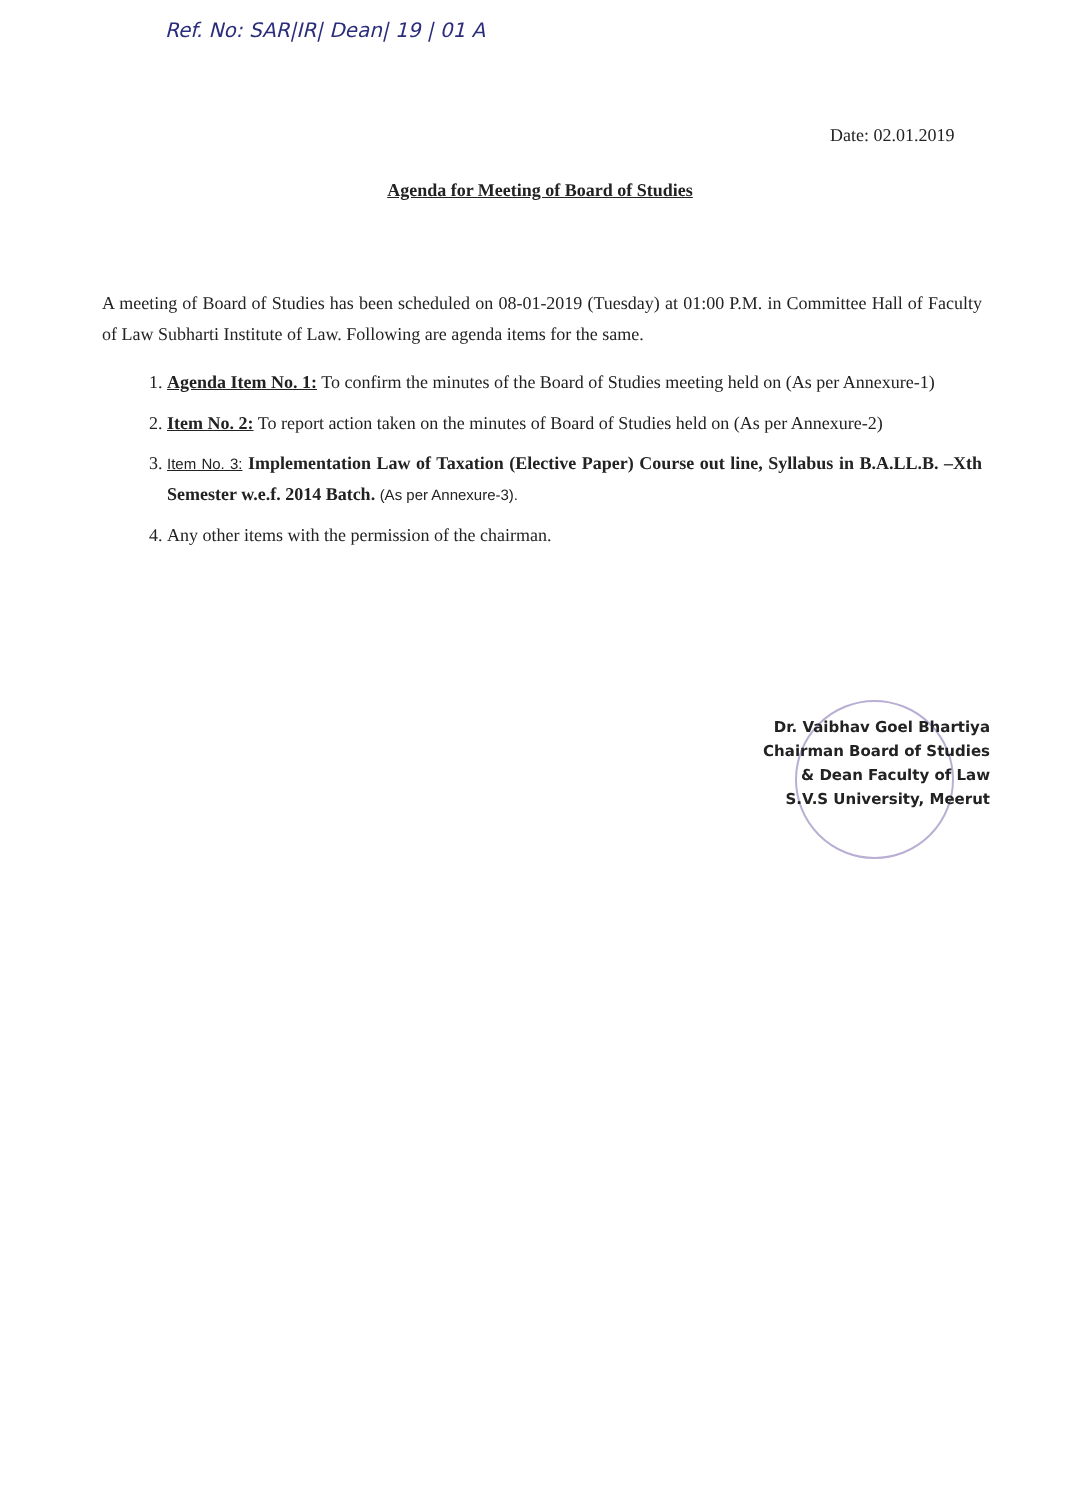Ref. No: SAR|IR| Dean| 19 | 01 A
Date: 02.01.2019
Agenda for Meeting of Board of Studies
A meeting of Board of Studies has been scheduled on 08-01-2019 (Tuesday) at 01:00 P.M. in Committee Hall of Faculty of Law Subharti Institute of Law. Following are agenda items for the same.
1. Agenda Item No. 1: To confirm the minutes of the Board of Studies meeting held on (As per Annexure-1)
2. Item No. 2: To report action taken on the minutes of Board of Studies held on (As per Annexure-2)
3. Item No. 3: Implementation Law of Taxation (Elective Paper) Course out line, Syllabus in B.A.LL.B. –Xth Semester w.e.f. 2014 Batch. (As per Annexure-3).
4. Any other items with the permission of the chairman.
Dr. Vaibhav Goel Bhartiya
Chairman Board of Studies
& Dean Faculty of Law
S.V.S University, Meerut